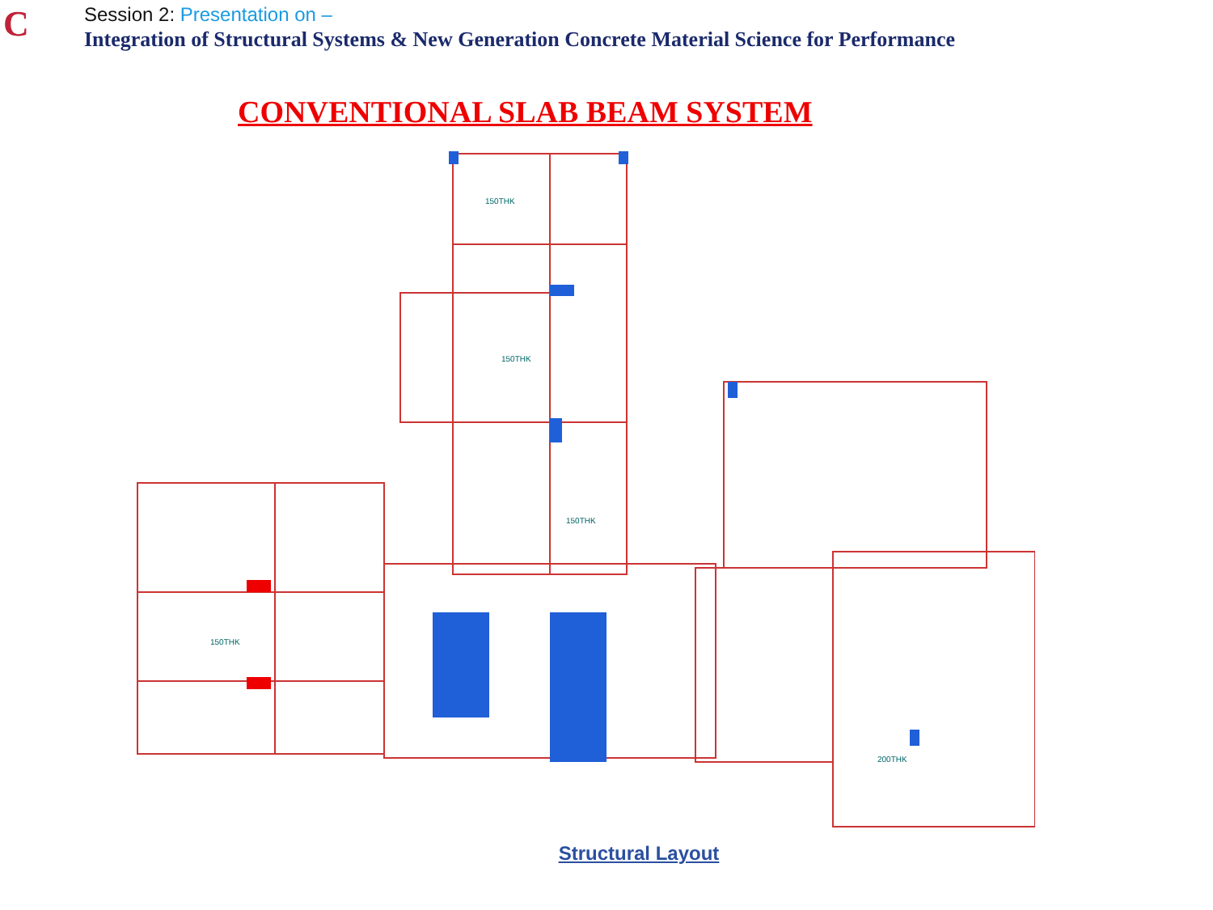C
Session 2: Presentation on –
Integration of Structural Systems & New Generation Concrete Material Science for Performance
CONVENTIONAL SLAB BEAM SYSTEM
150THK
150THK
150THK
200THK
150THK
Structural Layout